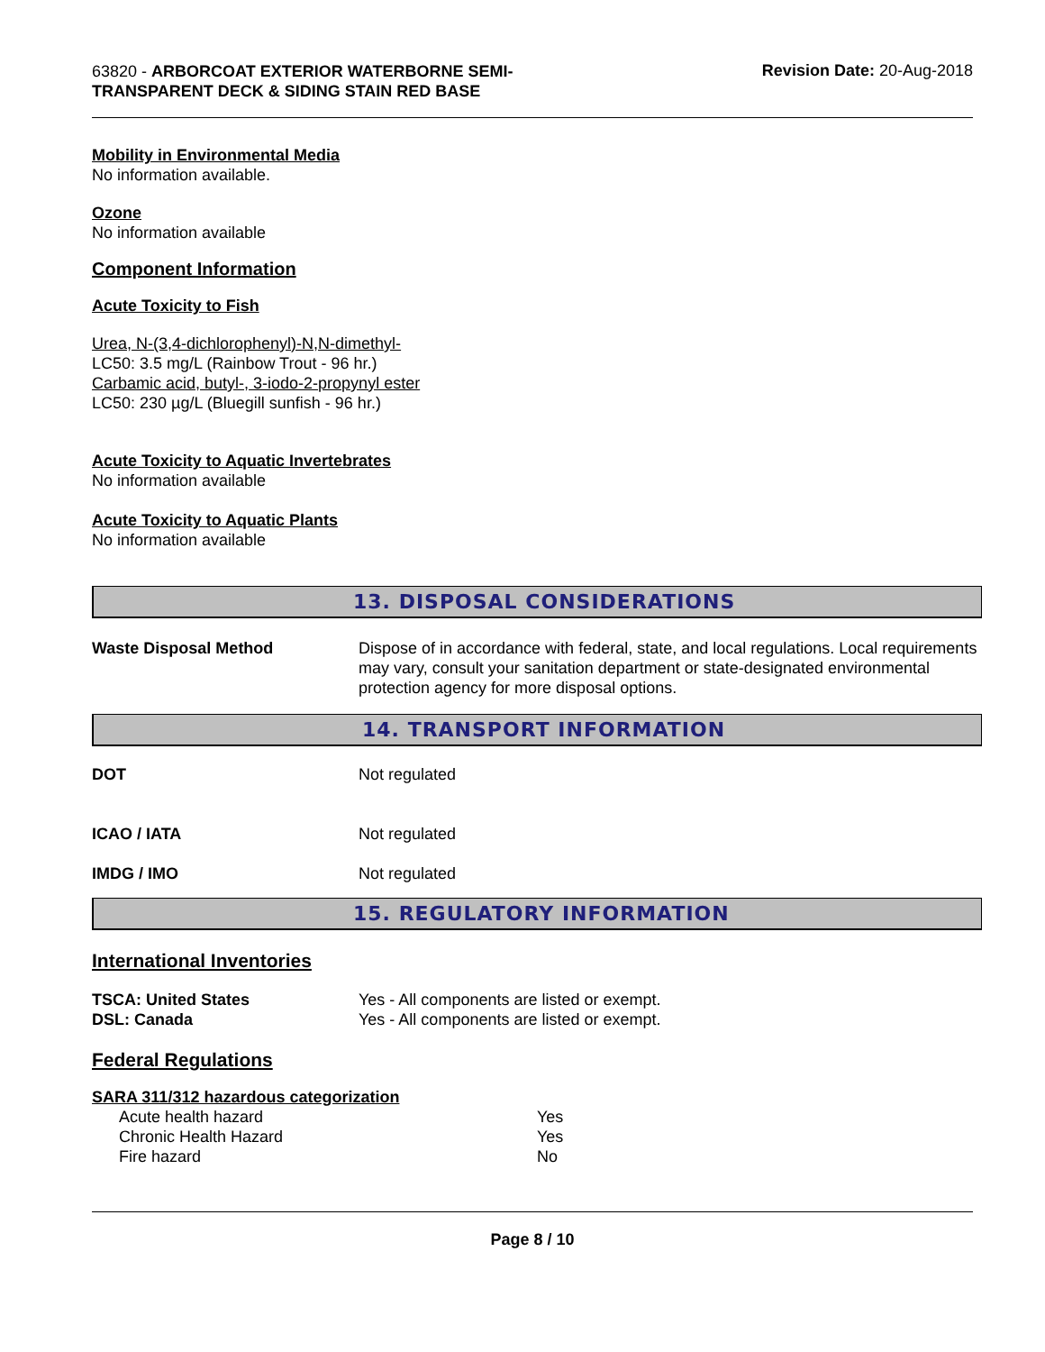63820 - ARBORCOAT EXTERIOR WATERBORNE SEMI-TRANSPARENT DECK & SIDING STAIN RED BASE
Revision Date: 20-Aug-2018
Mobility in Environmental Media
No information available.
Ozone
No information available
Component Information
Acute Toxicity to Fish
Urea, N-(3,4-dichlorophenyl)-N,N-dimethyl-
LC50: 3.5 mg/L (Rainbow Trout - 96 hr.)
Carbamic acid, butyl-, 3-iodo-2-propynyl ester
LC50: 230 µg/L (Bluegill sunfish - 96 hr.)
Acute Toxicity to Aquatic Invertebrates
No information available
Acute Toxicity to Aquatic Plants
No information available
13. DISPOSAL CONSIDERATIONS
| Waste Disposal Method | Dispose of in accordance with federal, state, and local regulations. Local requirements may vary, consult your sanitation department or state-designated environmental protection agency for more disposal options. |
14. TRANSPORT INFORMATION
| DOT | Not regulated |
| ICAO / IATA | Not regulated |
| IMDG / IMO | Not regulated |
15. REGULATORY INFORMATION
International Inventories
| TSCA: United States | Yes - All components are listed or exempt. |
| DSL: Canada | Yes - All components are listed or exempt. |
Federal Regulations
SARA 311/312 hazardous categorization
| Acute health hazard | Yes |
| Chronic Health Hazard | Yes |
| Fire hazard | No |
Page 8 / 10